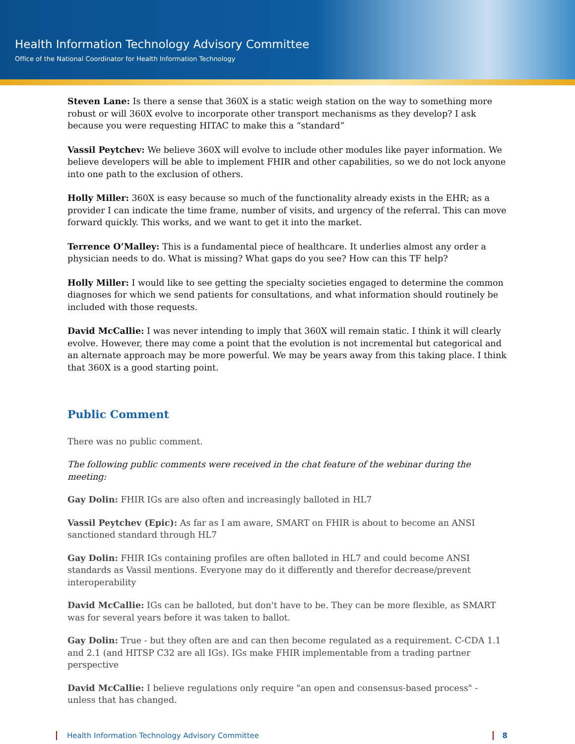Health Information Technology Advisory Committee
Office of the National Coordinator for Health Information Technology
Steven Lane: Is there a sense that 360X is a static weigh station on the way to something more robust or will 360X evolve to incorporate other transport mechanisms as they develop? I ask because you were requesting HITAC to make this a “standard”
Vassil Peytchev: We believe 360X will evolve to include other modules like payer information. We believe developers will be able to implement FHIR and other capabilities, so we do not lock anyone into one path to the exclusion of others.
Holly Miller: 360X is easy because so much of the functionality already exists in the EHR; as a provider I can indicate the time frame, number of visits, and urgency of the referral. This can move forward quickly. This works, and we want to get it into the market.
Terrence O’Malley: This is a fundamental piece of healthcare. It underlies almost any order a physician needs to do. What is missing? What gaps do you see? How can this TF help?
Holly Miller: I would like to see getting the specialty societies engaged to determine the common diagnoses for which we send patients for consultations, and what information should routinely be included with those requests.
David McCallie: I was never intending to imply that 360X will remain static. I think it will clearly evolve. However, there may come a point that the evolution is not incremental but categorical and an alternate approach may be more powerful. We may be years away from this taking place. I think that 360X is a good starting point.
Public Comment
There was no public comment.
The following public comments were received in the chat feature of the webinar during the meeting:
Gay Dolin: FHIR IGs are also often and increasingly balloted in HL7
Vassil Peytchev (Epic): As far as I am aware, SMART on FHIR is about to become an ANSI sanctioned standard through HL7
Gay Dolin: FHIR IGs containing profiles are often balloted in HL7 and could become ANSI standards as Vassil mentions. Everyone may do it differently and therefor decrease/prevent interoperability
David McCallie: IGs can be balloted, but don't have to be. They can be more flexible, as SMART was for several years before it was taken to ballot.
Gay Dolin: True - but they often are and can then become regulated as a requirement. C-CDA 1.1 and 2.1 (and HITSP C32 are all IGs). IGs make FHIR implementable from a trading partner perspective
David McCallie: I believe regulations only require "an open and consensus-based process" - unless that has changed.
Health Information Technology Advisory Committee 8